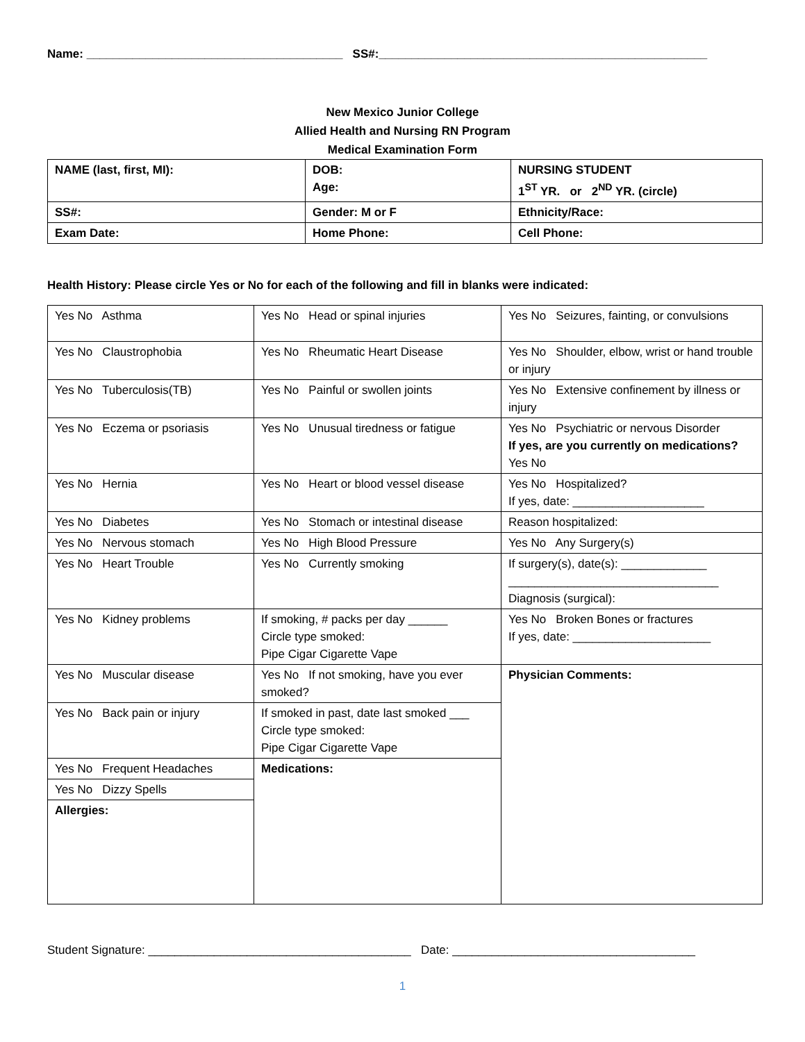Name: _______________________________________ SS#:__________________________________________________
New Mexico Junior College
Allied Health and Nursing RN Program
Medical Examination Form
| NAME (last, first, MI): | DOB: Age: | NURSING STUDENT 1<sup>ST</sup> YR. or 2<sup>ND</sup> YR. (circle) |
| SS#: | Gender: M or F | Ethnicity/Race: |
| Exam Date: | Home Phone: | Cell Phone: |
Health History: Please circle Yes or No for each of the following and fill in blanks were indicated:
| Yes No Asthma | Yes No Head or spinal injuries | Yes No Seizures, fainting, or convulsions |
| Yes No Claustrophobia | Yes No Rheumatic Heart Disease | Yes No Shoulder, elbow, wrist or hand trouble or injury |
| Yes No Tuberculosis(TB) | Yes No Painful or swollen joints | Yes No Extensive confinement by illness or injury |
| Yes No Eczema or psoriasis | Yes No Unusual tiredness or fatigue | Yes No Psychiatric or nervous Disorder If yes, are you currently on medications? Yes No |
| Yes No Hernia | Yes No Heart or blood vessel disease | Yes No Hospitalized? If yes, date: ____________________ |
| Yes No Diabetes | Yes No Stomach or intestinal disease | Reason hospitalized: |
| Yes No Nervous stomach | Yes No High Blood Pressure | Yes No Any Surgery(s) |
| Yes No Heart Trouble | Yes No Currently smoking | If surgery(s), date(s): _____________ ________________________________ Diagnosis (surgical): |
| Yes No Kidney problems | If smoking, # packs per day ______ Circle type smoked: Pipe Cigar Cigarette Vape | Yes No Broken Bones or fractures If yes, date: _____________________ |
| Yes No Muscular disease | Yes No If not smoking, have you ever smoked? | Physician Comments: |
| Yes No Back pain or injury | If smoked in past, date last smoked ___ Circle type smoked: Pipe Cigar Cigarette Vape | |
| Yes No Frequent Headaches | Medications: | |
| Yes No Dizzy Spells | | |
| Allergies: | | |
Student Signature: ________________________________________ Date: _____________________________________
1